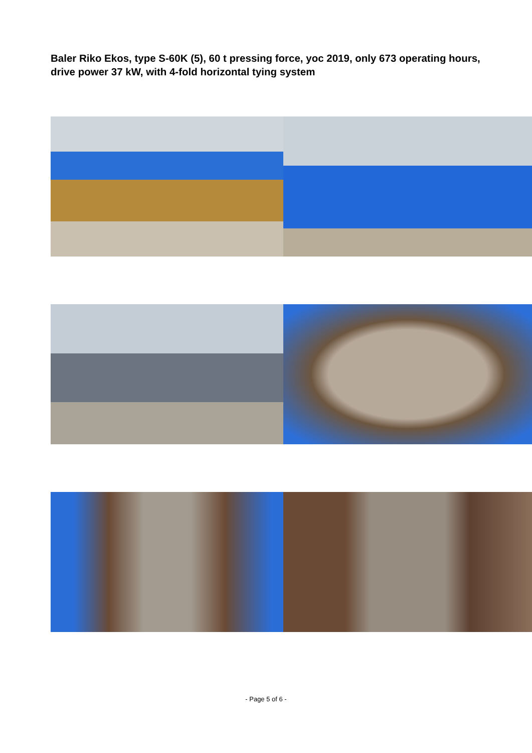Baler Riko Ekos, type S-60K (5), 60 t pressing force, yoc 2019, only 673 operating hours, drive power 37 kW, with 4-fold horizontal tying system
- Page 5 of 6 -